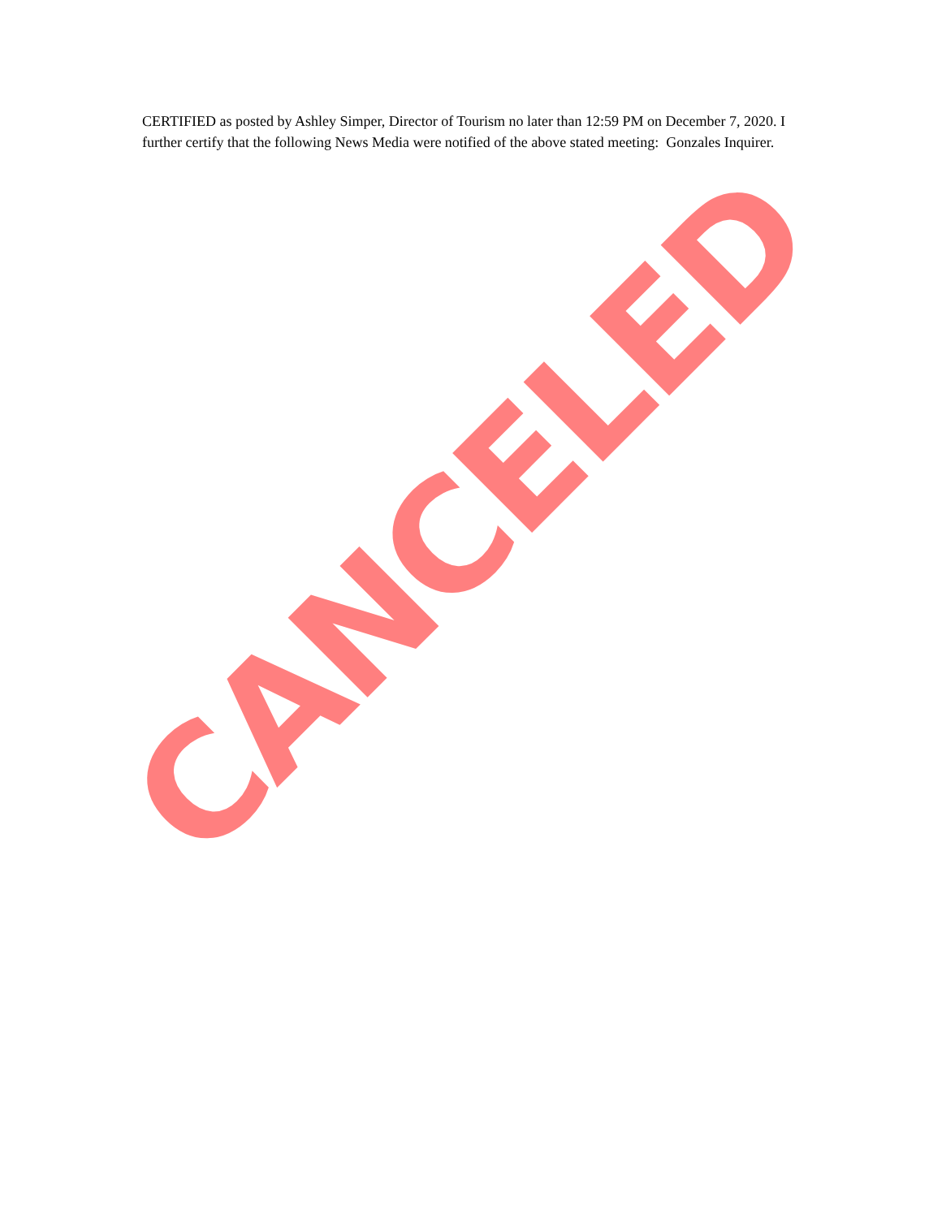CERTIFIED as posted by Ashley Simper, Director of Tourism no later than 12:59 PM on December 7, 2020. I further certify that the following News Media were notified of the above stated meeting: Gonzales Inquirer.
CANCELED